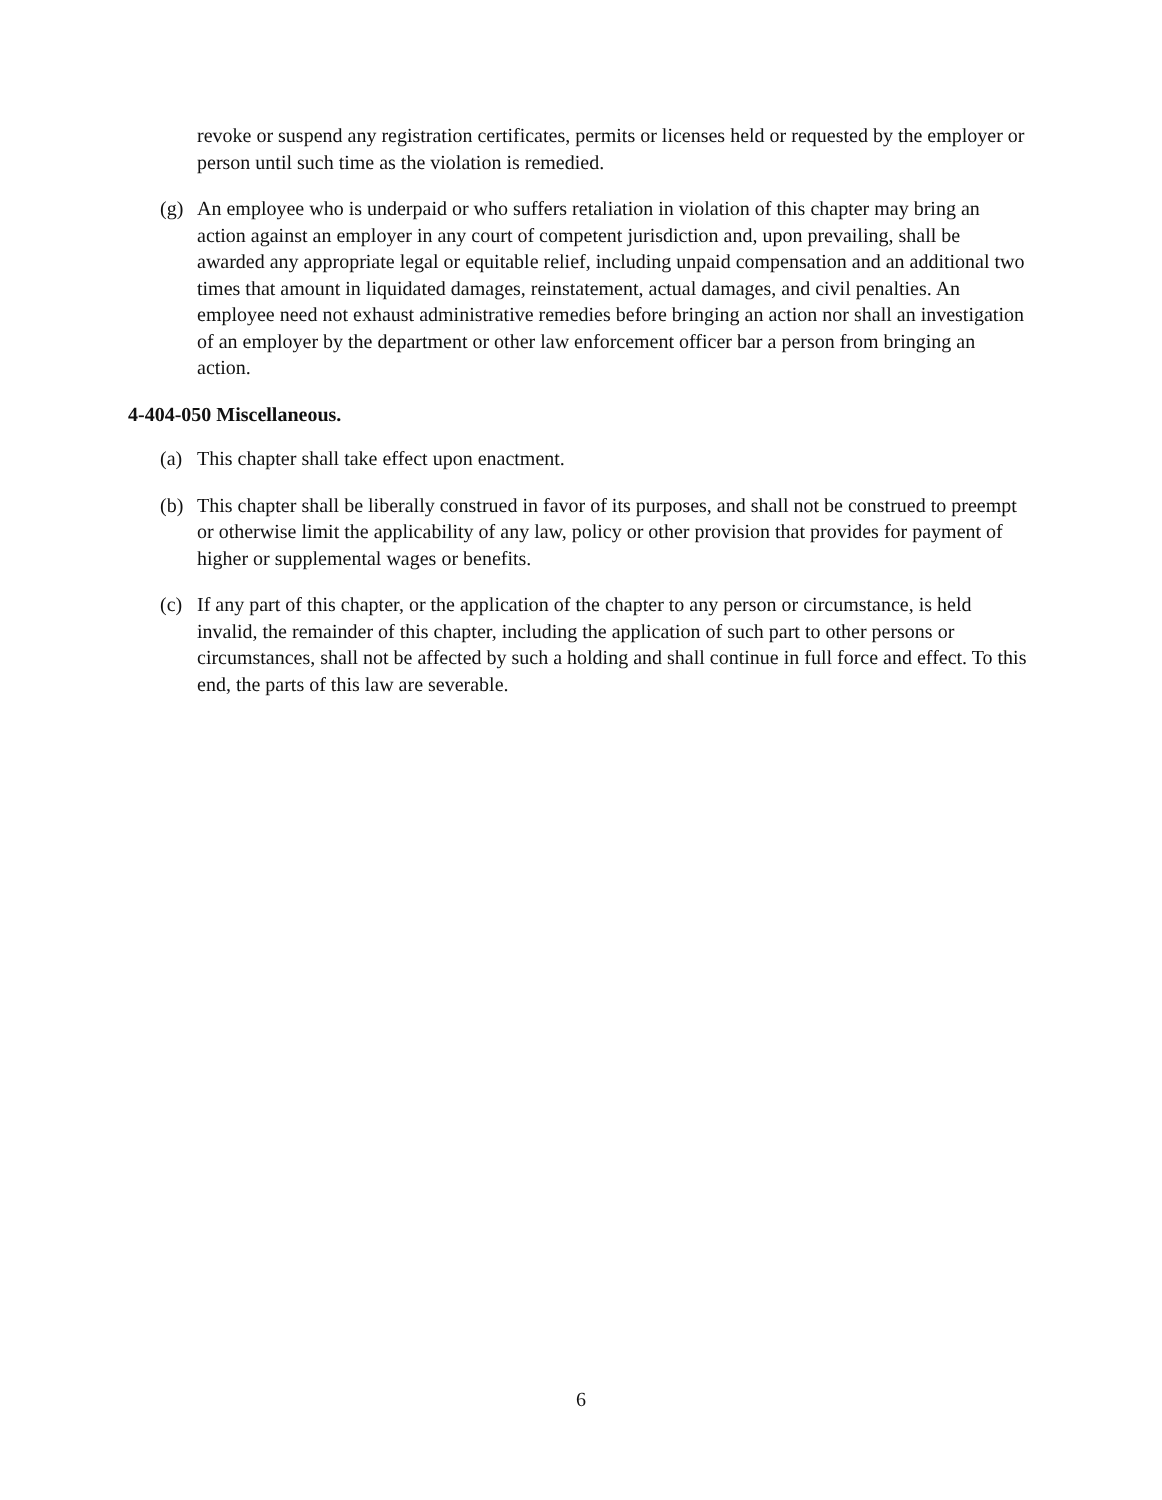revoke or suspend any registration certificates, permits or licenses held or requested by the employer or person until such time as the violation is remedied.
(g) An employee who is underpaid or who suffers retaliation in violation of this chapter may bring an action against an employer in any court of competent jurisdiction and, upon prevailing, shall be awarded any appropriate legal or equitable relief, including unpaid compensation and an additional two times that amount in liquidated damages, reinstatement, actual damages, and civil penalties. An employee need not exhaust administrative remedies before bringing an action nor shall an investigation of an employer by the department or other law enforcement officer bar a person from bringing an action.
4-404-050 Miscellaneous.
(a) This chapter shall take effect upon enactment.
(b) This chapter shall be liberally construed in favor of its purposes, and shall not be construed to preempt or otherwise limit the applicability of any law, policy or other provision that provides for payment of higher or supplemental wages or benefits.
(c) If any part of this chapter, or the application of the chapter to any person or circumstance, is held invalid, the remainder of this chapter, including the application of such part to other persons or circumstances, shall not be affected by such a holding and shall continue in full force and effect. To this end, the parts of this law are severable.
6